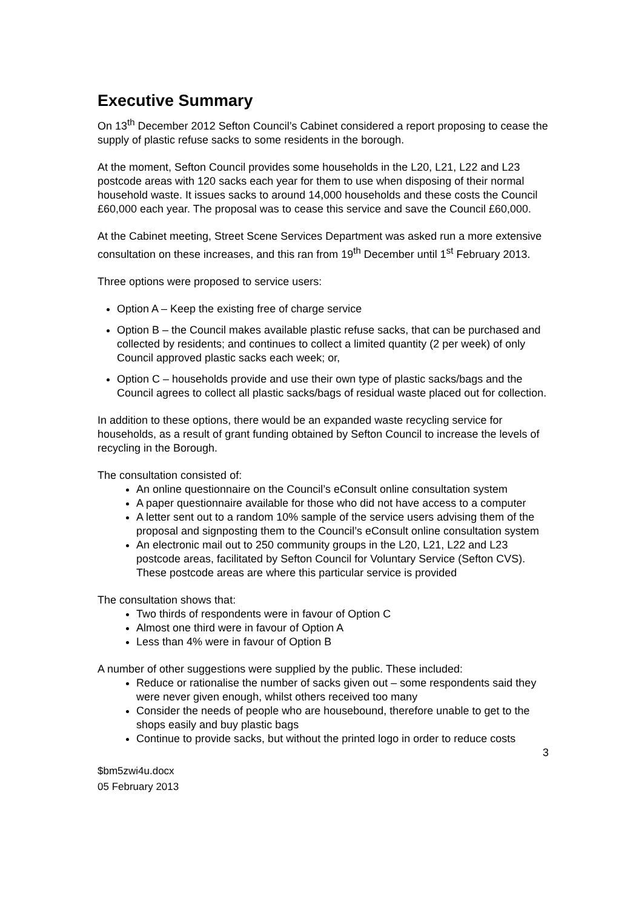Executive Summary
On 13<sup>th</sup> December 2012 Sefton Council’s Cabinet considered a report proposing to cease the supply of plastic refuse sacks to some residents in the borough.
At the moment, Sefton Council provides some households in the L20, L21, L22 and L23 postcode areas with 120 sacks each year for them to use when disposing of their normal household waste. It issues sacks to around 14,000 households and these costs the Council £60,000 each year. The proposal was to cease this service and save the Council £60,000.
At the Cabinet meeting, Street Scene Services Department was asked run a more extensive consultation on these increases, and this ran from 19<sup>th</sup> December until 1<sup>st</sup> February 2013.
Three options were proposed to service users:
Option A – Keep the existing free of charge service
Option B – the Council makes available plastic refuse sacks, that can be purchased and collected by residents; and continues to collect a limited quantity (2 per week) of only Council approved plastic sacks each week; or,
Option C – households provide and use their own type of plastic sacks/bags and the Council agrees to collect all plastic sacks/bags of residual waste placed out for collection.
In addition to these options, there would be an expanded waste recycling service for households, as a result of grant funding obtained by Sefton Council to increase the levels of recycling in the Borough.
The consultation consisted of:
An online questionnaire on the Council’s eConsult online consultation system
A paper questionnaire available for those who did not have access to a computer
A letter sent out to a random 10% sample of the service users advising them of the proposal and signposting them to the Council’s eConsult online consultation system
An electronic mail out to 250 community groups in the L20, L21, L22 and L23 postcode areas, facilitated by Sefton Council for Voluntary Service (Sefton CVS). These postcode areas are where this particular service is provided
The consultation shows that:
Two thirds of respondents were in favour of Option C
Almost one third were in favour of Option A
Less than 4% were in favour of Option B
A number of other suggestions were supplied by the public. These included:
Reduce or rationalise the number of sacks given out – some respondents said they were never given enough, whilst others received too many
Consider the needs of people who are housebound, therefore unable to get to the shops easily and buy plastic bags
Continue to provide sacks, but without the printed logo in order to reduce costs
3
$bm5zwi4u.docx
05 February 2013